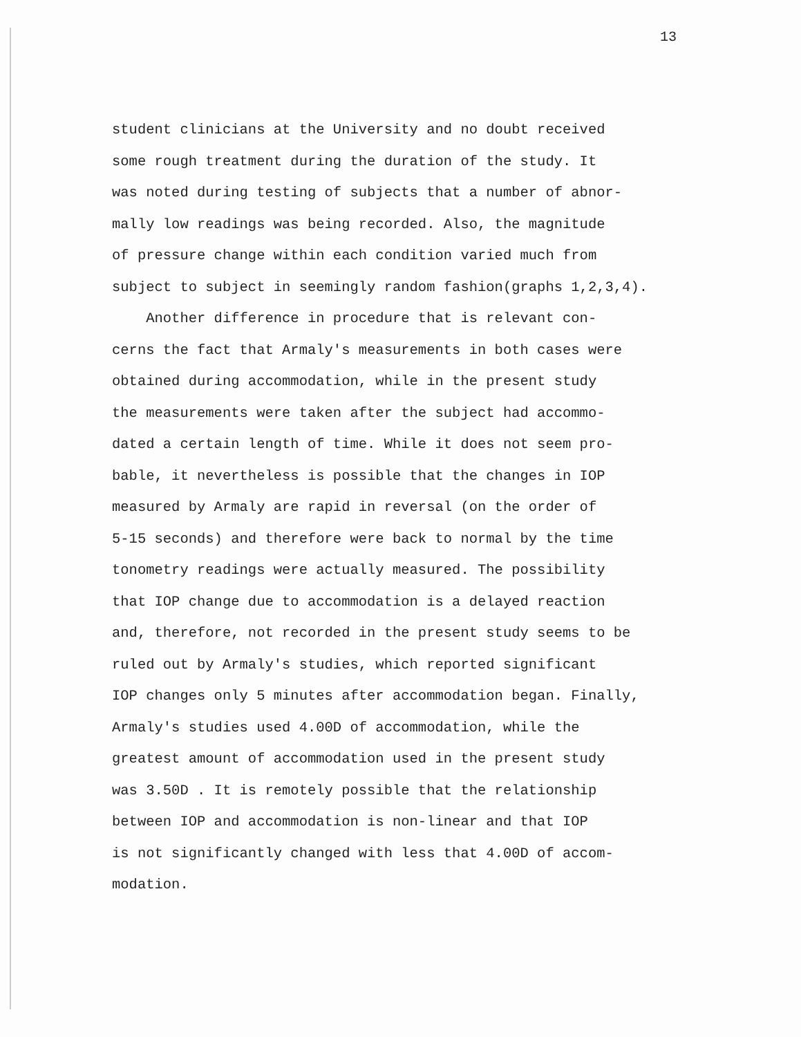13
student clinicians at the University and no doubt received some rough treatment during the duration of the study. It was noted during testing of subjects that a number of abnor- mally low readings was being recorded. Also, the magnitude of pressure change within each condition varied much from subject to subject in seemingly random fashion(graphs 1,2,3,4).
Another difference in procedure that is relevant con- cerns the fact that Armaly's measurements in both cases were obtained during accommodation, while in the present study the measurements were taken after the subject had accommo- dated a certain length of time. While it does not seem pro- bable, it nevertheless is possible that the changes in IOP measured by Armaly are rapid in reversal (on the order of 5-15 seconds) and therefore were back to normal by the time tonometry readings were actually measured. The possibility that IOP change due to accommodation is a delayed reaction and, therefore, not recorded in the present study seems to be ruled out by Armaly's studies, which reported significant IOP changes only 5 minutes after accommodation began. Finally, Armaly's studies used 4.00D of accommodation, while the greatest amount of accommodation used in the present study was 3.50D . It is remotely possible that the relationship between IOP and accommodation is non-linear and that IOP is not significantly changed with less that 4.00D of accom- modation.